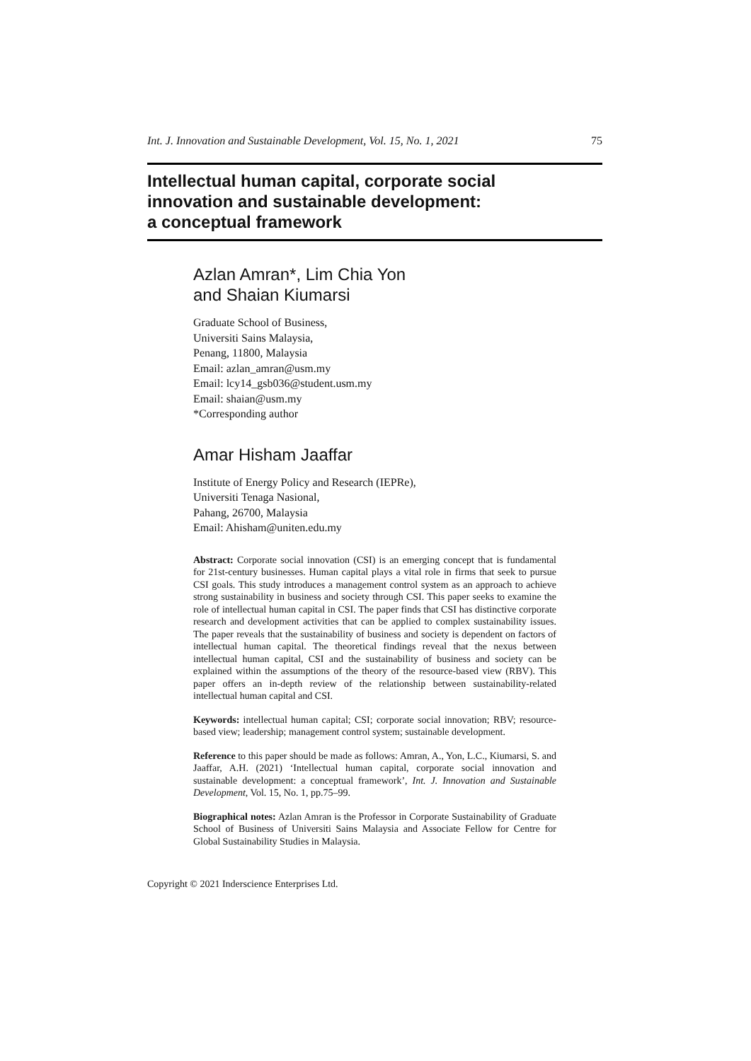Int. J. Innovation and Sustainable Development, Vol. 15, No. 1, 2021 75
Intellectual human capital, corporate social
innovation and sustainable development:
a conceptual framework
Azlan Amran*, Lim Chia Yon
and Shaian Kiumarsi
Graduate School of Business,
Universiti Sains Malaysia,
Penang, 11800, Malaysia
Email: azlan_amran@usm.my
Email: lcy14_gsb036@student.usm.my
Email: shaian@usm.my
*Corresponding author
Amar Hisham Jaaffar
Institute of Energy Policy and Research (IEPRe),
Universiti Tenaga Nasional,
Pahang, 26700, Malaysia
Email: Ahisham@uniten.edu.my
Abstract: Corporate social innovation (CSI) is an emerging concept that is fundamental for 21st-century businesses. Human capital plays a vital role in firms that seek to pursue CSI goals. This study introduces a management control system as an approach to achieve strong sustainability in business and society through CSI. This paper seeks to examine the role of intellectual human capital in CSI. The paper finds that CSI has distinctive corporate research and development activities that can be applied to complex sustainability issues. The paper reveals that the sustainability of business and society is dependent on factors of intellectual human capital. The theoretical findings reveal that the nexus between intellectual human capital, CSI and the sustainability of business and society can be explained within the assumptions of the theory of the resource-based view (RBV). This paper offers an in-depth review of the relationship between sustainability-related intellectual human capital and CSI.
Keywords: intellectual human capital; CSI; corporate social innovation; RBV; resource-based view; leadership; management control system; sustainable development.
Reference to this paper should be made as follows: Amran, A., Yon, L.C., Kiumarsi, S. and Jaaffar, A.H. (2021) ‘Intellectual human capital, corporate social innovation and sustainable development: a conceptual framework’, Int. J. Innovation and Sustainable Development, Vol. 15, No. 1, pp.75–99.
Biographical notes: Azlan Amran is the Professor in Corporate Sustainability of Graduate School of Business of Universiti Sains Malaysia and Associate Fellow for Centre for Global Sustainability Studies in Malaysia.
Copyright © 2021 Inderscience Enterprises Ltd.